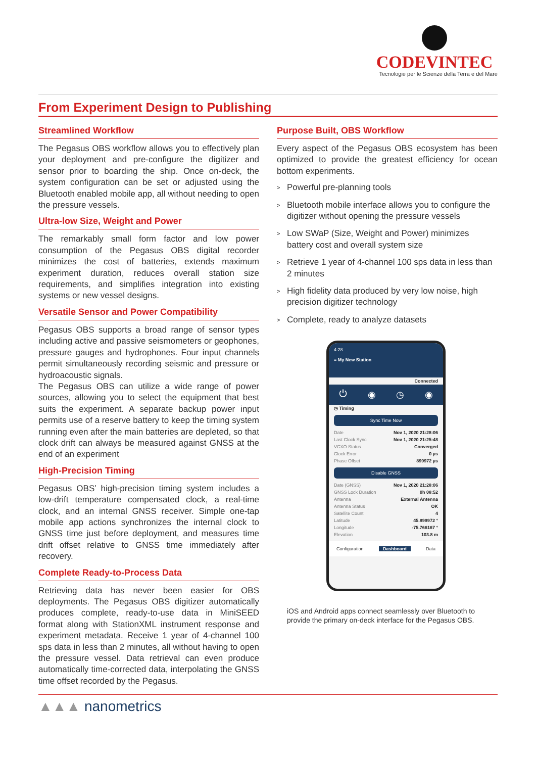CODEVINTEC
Tecnologie per le Scienze della Terra e del Mare
From Experiment Design to Publishing
Streamlined Workflow
The Pegasus OBS workflow allows you to effectively plan your deployment and pre-configure the digitizer and sensor prior to boarding the ship. Once on-deck, the system configuration can be set or adjusted using the Bluetooth enabled mobile app, all without needing to open the pressure vessels.
Ultra-low Size, Weight and Power
The remarkably small form factor and low power consumption of the Pegasus OBS digital recorder minimizes the cost of batteries, extends maximum experiment duration, reduces overall station size requirements, and simplifies integration into existing systems or new vessel designs.
Versatile Sensor and Power Compatibility
Pegasus OBS supports a broad range of sensor types including active and passive seismometers or geophones, pressure gauges and hydrophones. Four input channels permit simultaneously recording seismic and pressure or hydroacoustic signals.
The Pegasus OBS can utilize a wide range of power sources, allowing you to select the equipment that best suits the experiment. A separate backup power input permits use of a reserve battery to keep the timing system running even after the main batteries are depleted, so that clock drift can always be measured against GNSS at the end of an experiment
High-Precision Timing
Pegasus OBS’ high-precision timing system includes a low-drift temperature compensated clock, a real-time clock, and an internal GNSS receiver. Simple one-tap mobile app actions synchronizes the internal clock to GNSS time just before deployment, and measures time drift offset relative to GNSS time immediately after recovery.
Complete Ready-to-Process Data
Retrieving data has never been easier for OBS deployments. The Pegasus OBS digitizer automatically produces complete, ready-to-use data in MiniSEED format along with StationXML instrument response and experiment metadata. Receive 1 year of 4-channel 100 sps data in less than 2 minutes, all without having to open the pressure vessel. Data retrieval can even produce automatically time-corrected data, interpolating the GNSS time offset recorded by the Pegasus.
Purpose Built, OBS Workflow
Every aspect of the Pegasus OBS ecosystem has been optimized to provide the greatest efficiency for ocean bottom experiments.
> Powerful pre-planning tools
> Bluetooth mobile interface allows you to configure the digitizer without opening the pressure vessels
> Low SWaP (Size, Weight and Power) minimizes battery cost and overall system size
> Retrieve 1 year of 4-channel 100 sps data in less than 2 minutes
> High fidelity data produced by very low noise, high precision digitizer technology
> Complete, ready to analyze datasets
4:28
≡ My New Station
Connected
⏻ ◉ ◷ ◉
◷ Timing
Sync Time Now
Date Nov 1, 2020 21:28:06
Last Clock Sync Nov 1, 2020 21:25:48
VCXO Status Converged
Clock Error 0 µs
Phase Offset 899972 µs
Disable GNSS
Date (GNSS) Nov 1, 2020 21:28:06
GNSS Lock Duration 0h 08:52
Antenna External Antenna
Antenna Status OK
Satellite Count 4
Latitude 45.899972 °
Longitude -75.766167 °
Elevation 103.8 m
Configuration Dashboard Data
iOS and Android apps connect seamlessly over Bluetooth to provide the primary on-deck interface for the Pegasus OBS.
▲▲▲ nanometrics